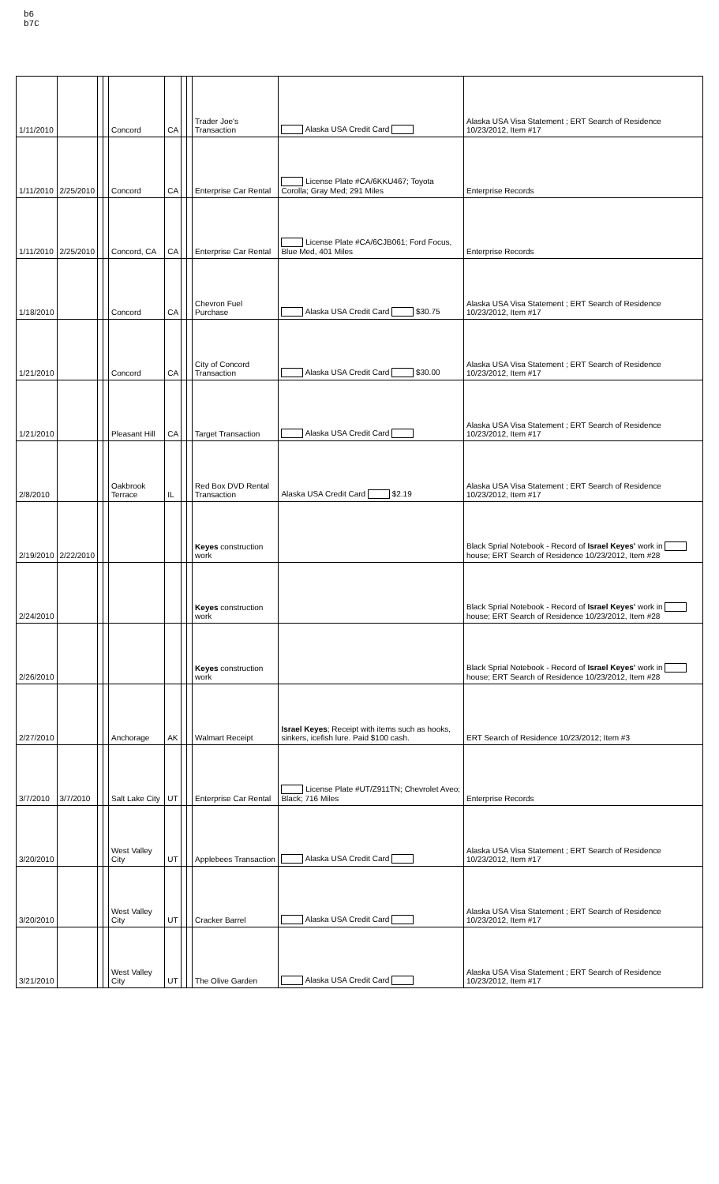b6
b7C
| 1/11/2010 | | | | Concord | CA | | | Trader Joe's Transaction | Alaska USA Credit Card | Alaska USA Visa Statement ; ERT Search of Residence 10/23/2012, Item #17 |
| 1/11/2010 | 2/25/2010 | | | Concord | CA | | | Enterprise Car Rental | License Plate #CA/6KKU467; Toyota Corolla; Gray Med; 291 Miles | Enterprise Records |
| 1/11/2010 | 2/25/2010 | | | Concord, CA | CA | | | Enterprise Car Rental | License Plate #CA/6CJB061; Ford Focus, Blue Med, 401 Miles | Enterprise Records |
| 1/18/2010 | | | | Concord | CA | | | Chevron Fuel Purchase | Alaska USA Credit Card $30.75 | Alaska USA Visa Statement ; ERT Search of Residence 10/23/2012, Item #17 |
| 1/21/2010 | | | | Concord | CA | | | City of Concord Transaction | Alaska USA Credit Card $30.00 | Alaska USA Visa Statement ; ERT Search of Residence 10/23/2012, Item #17 |
| 1/21/2010 | | | | Pleasant Hill | CA | | | Target Transaction | Alaska USA Credit Card | Alaska USA Visa Statement ; ERT Search of Residence 10/23/2012, Item #17 |
| 2/8/2010 | | | | Oakbrook Terrace | IL | | | Red Box DVD Rental Transaction | Alaska USA Credit Card $2.19 | Alaska USA Visa Statement ; ERT Search of Residence 10/23/2012, Item #17 |
| 2/19/2010 | 2/22/2010 | | | | | | | Keyes construction work | | Black Sprial Notebook - Record of Israel Keyes' work in house; ERT Search of Residence 10/23/2012, Item #28 |
| 2/24/2010 | | | | | | | | Keyes construction work | | Black Sprial Notebook - Record of Israel Keyes' work in house; ERT Search of Residence 10/23/2012, Item #28 |
| 2/26/2010 | | | | | | | | Keyes construction work | | Black Sprial Notebook - Record of Israel Keyes' work in house; ERT Search of Residence 10/23/2012, Item #28 |
| 2/27/2010 | | | | Anchorage | AK | | | Walmart Receipt | Israel Keyes ; Receipt with items such as hooks, sinkers, icefish lure. Paid $100 cash. | ERT Search of Residence 10/23/2012; Item #3 |
| 3/7/2010 | 3/7/2010 | | | Salt Lake City | UT | | | Enterprise Car Rental | License Plate #UT/Z911TN; Chevrolet Aveo; Black; 716 Miles | Enterprise Records |
| 3/20/2010 | | | | West Valley City | UT | | | Applebees Transaction | Alaska USA Credit Card | Alaska USA Visa Statement ; ERT Search of Residence 10/23/2012, Item #17 |
| 3/20/2010 | | | | West Valley City | UT | | | Cracker Barrel | Alaska USA Credit Card | Alaska USA Visa Statement ; ERT Search of Residence 10/23/2012, Item #17 |
| 3/21/2010 | | | | West Valley City | UT | | | The Olive Garden | Alaska USA Credit Card | Alaska USA Visa Statement ; ERT Search of Residence 10/23/2012, Item #17 |